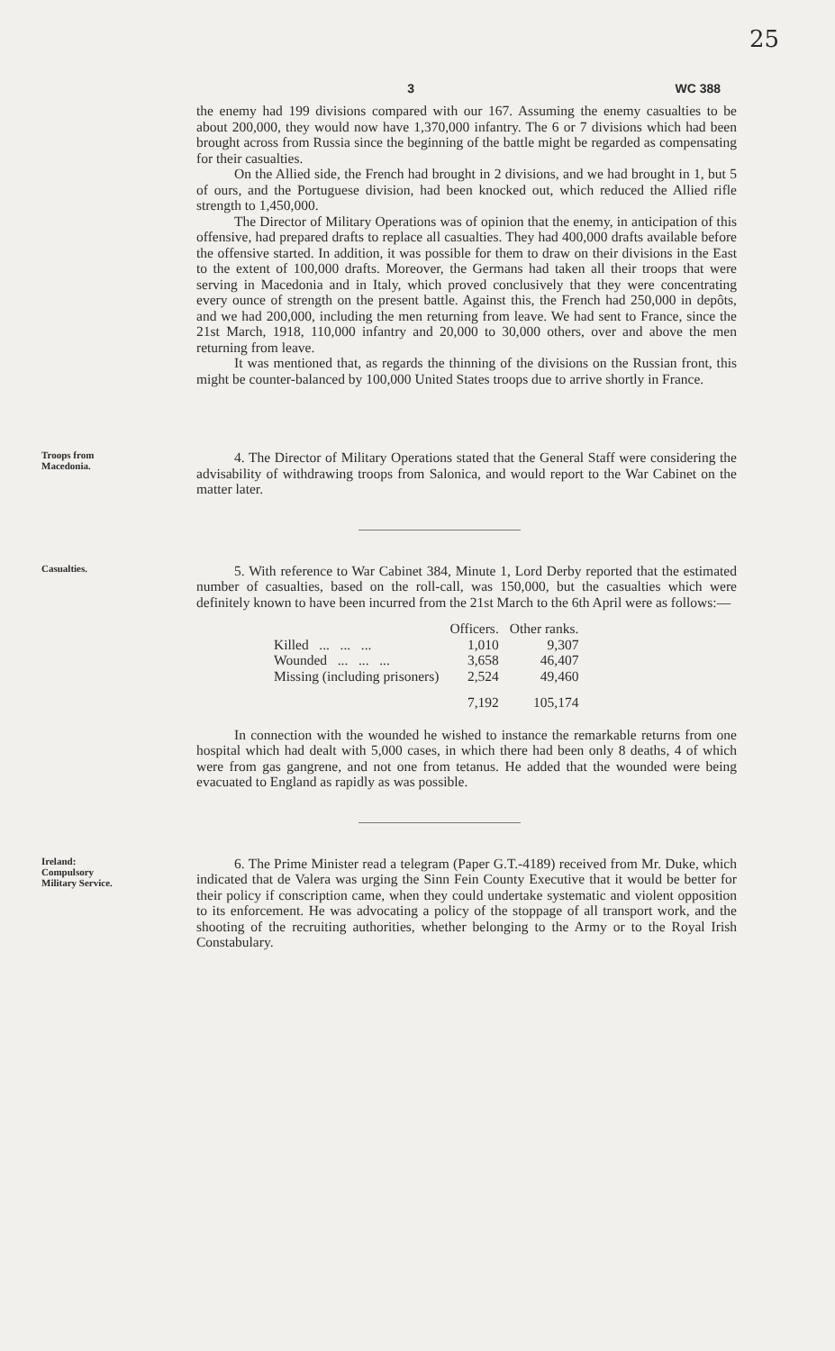25
3 WC 388
the enemy had 199 divisions compared with our 167. Assuming the enemy casualties to be about 200,000, they would now have 1,370,000 infantry. The 6 or 7 divisions which had been brought across from Russia since the beginning of the battle might be regarded as compensating for their casualties.
On the Allied side, the French had brought in 2 divisions, and we had brought in 1, but 5 of ours, and the Portuguese division, had been knocked out, which reduced the Allied rifle strength to 1,450,000.
The Director of Military Operations was of opinion that the enemy, in anticipation of this offensive, had prepared drafts to replace all casualties. They had 400,000 drafts available before the offensive started. In addition, it was possible for them to draw on their divisions in the East to the extent of 100,000 drafts. Moreover, the Germans had taken all their troops that were serving in Macedonia and in Italy, which proved conclusively that they were concentrating every ounce of strength on the present battle. Against this, the French had 250,000 in depôts, and we had 200,000, including the men returning from leave. We had sent to France, since the 21st March, 1918, 110,000 infantry and 20,000 to 30,000 others, over and above the men returning from leave.
It was mentioned that, as regards the thinning of the divisions on the Russian front, this might be counter-balanced by 100,000 United States troops due to arrive shortly in France.
Troops from
Macedonia.
4. The Director of Military Operations stated that the General Staff were considering the advisability of withdrawing troops from Salonica, and would report to the War Cabinet on the matter later.
Casualties.
5. With reference to War Cabinet 384, Minute 1, Lord Derby reported that the estimated number of casualties, based on the roll-call, was 150,000, but the casualties which were definitely known to have been incurred from the 21st March to the 6th April were as follows:—
| | Officers. | Other ranks. |
| --- | --- | --- |
| Killed ... ... ... | 1,010 | 9,307 |
| Wounded ... ... ... | 3,658 | 46,407 |
| Missing (including prisoners) | 2,524 | 49,460 |
| | 7,192 | 105,174 |
In connection with the wounded he wished to instance the remarkable returns from one hospital which had dealt with 5,000 cases, in which there had been only 8 deaths, 4 of which were from gas gangrene, and not one from tetanus. He added that the wounded were being evacuated to England as rapidly as was possible.
Ireland:
Compulsory
Military Service.
6. The Prime Minister read a telegram (Paper G.T.-4189) received from Mr. Duke, which indicated that de Valera was urging the Sinn Fein County Executive that it would be better for their policy if conscription came, when they could undertake systematic and violent opposition to its enforcement. He was advocating a policy of the stoppage of all transport work, and the shooting of the recruiting authorities, whether belonging to the Army or to the Royal Irish Constabulary.